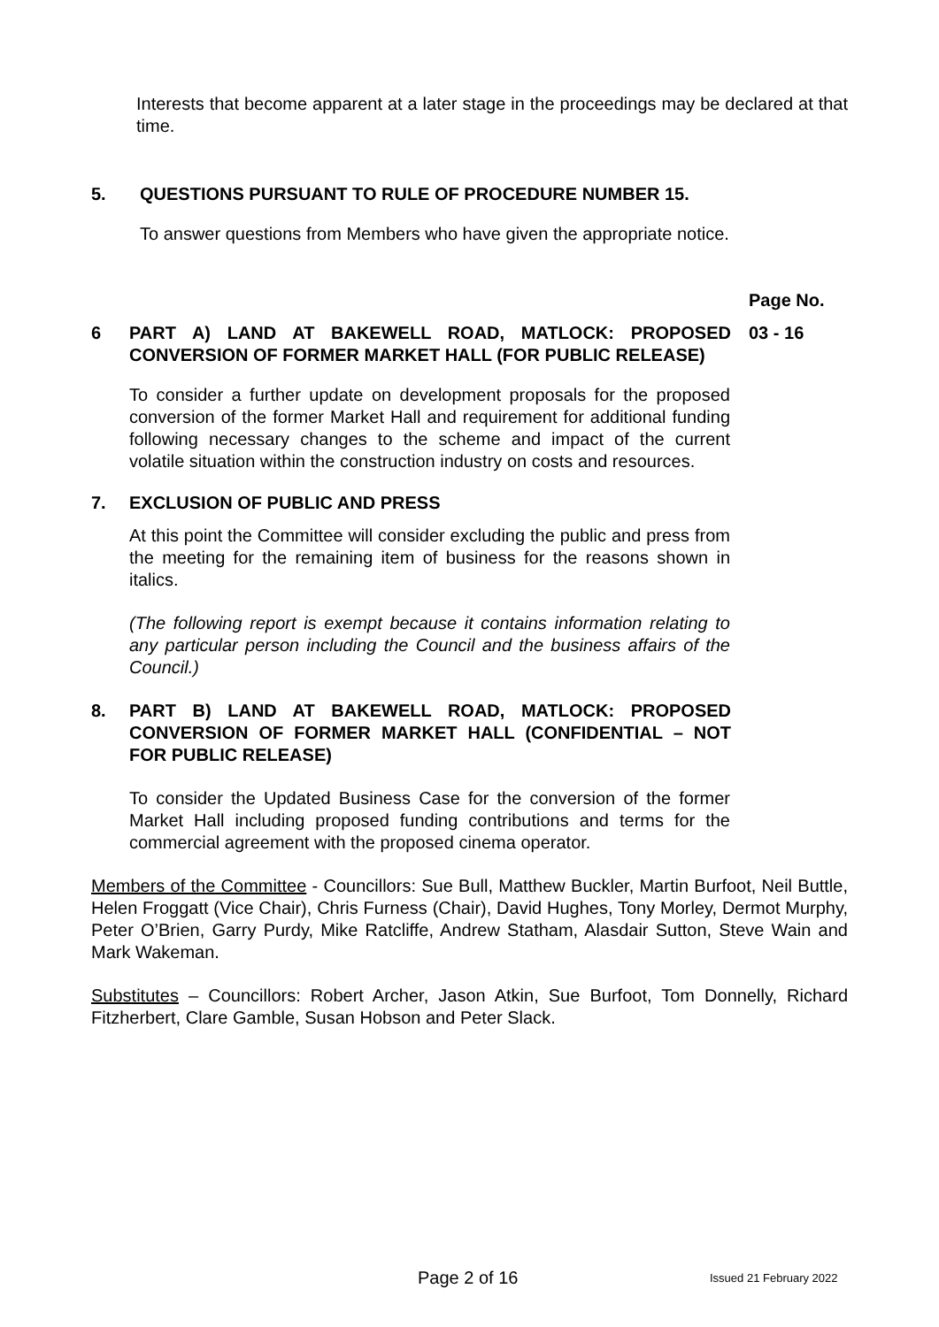Interests that become apparent at a later stage in the proceedings may be declared at that time.
5. QUESTIONS PURSUANT TO RULE OF PROCEDURE NUMBER 15.
To answer questions from Members who have given the appropriate notice.
Page No.
6 PART A) LAND AT BAKEWELL ROAD, MATLOCK: PROPOSED CONVERSION OF FORMER MARKET HALL (FOR PUBLIC RELEASE) 03 - 16
To consider a further update on development proposals for the proposed conversion of the former Market Hall and requirement for additional funding following necessary changes to the scheme and impact of the current volatile situation within the construction industry on costs and resources.
7. EXCLUSION OF PUBLIC AND PRESS
At this point the Committee will consider excluding the public and press from the meeting for the remaining item of business for the reasons shown in italics.
(The following report is exempt because it contains information relating to any particular person including the Council and the business affairs of the Council.)
8. PART B) LAND AT BAKEWELL ROAD, MATLOCK: PROPOSED CONVERSION OF FORMER MARKET HALL (CONFIDENTIAL – NOT FOR PUBLIC RELEASE)
To consider the Updated Business Case for the conversion of the former Market Hall including proposed funding contributions and terms for the commercial agreement with the proposed cinema operator.
Members of the Committee - Councillors: Sue Bull, Matthew Buckler, Martin Burfoot, Neil Buttle, Helen Froggatt (Vice Chair), Chris Furness (Chair), David Hughes, Tony Morley, Dermot Murphy, Peter O’Brien, Garry Purdy, Mike Ratcliffe, Andrew Statham, Alasdair Sutton, Steve Wain and Mark Wakeman.
Substitutes – Councillors: Robert Archer, Jason Atkin, Sue Burfoot, Tom Donnelly, Richard Fitzherbert, Clare Gamble, Susan Hobson and Peter Slack.
Page 2 of 16 Issued 21 February 2022